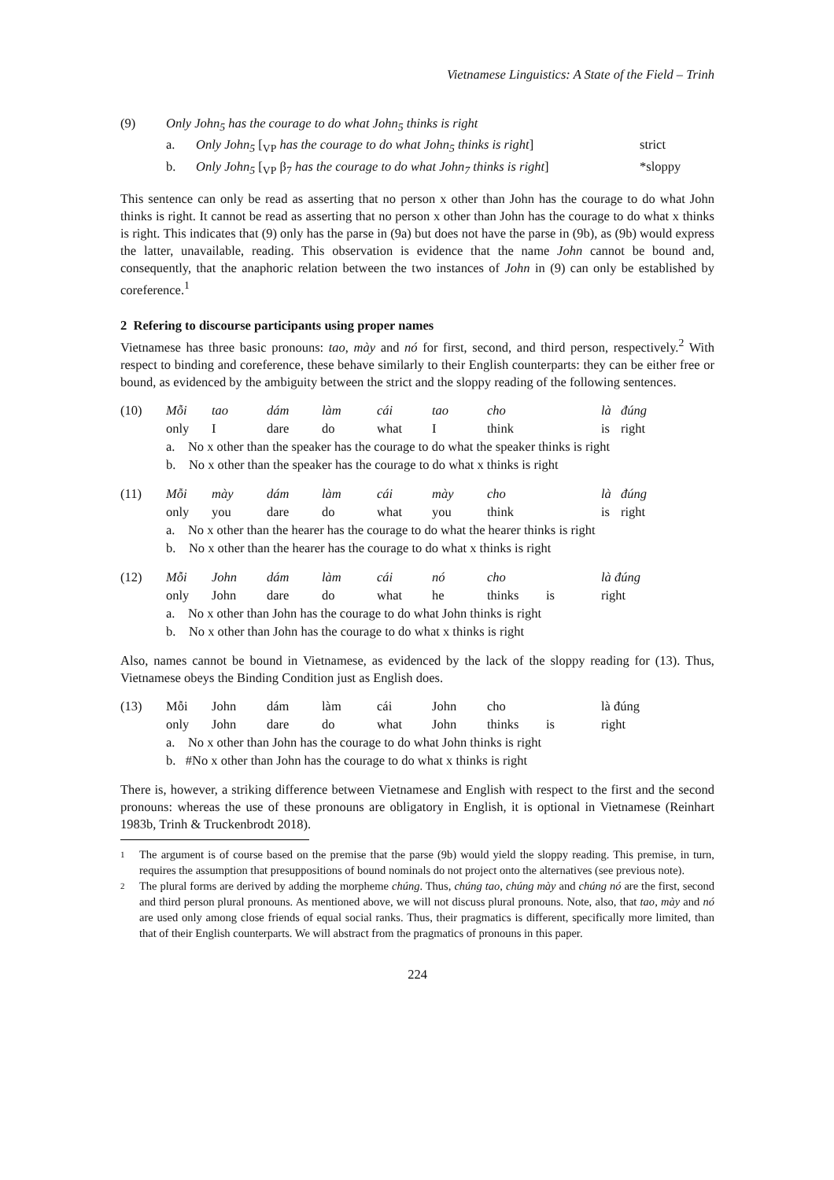Vietnamese Linguistics: A State of the Field – Trinh
| (9) | Only John<sub>5</sub> has the courage to do what John<sub>5</sub> thinks is right | | |
| | a. | Only John<sub>5</sub> [<sub>VP</sub> has the courage to do what John<sub>5</sub> thinks is right ] | strict |
| | b. | Only John<sub>5</sub> [<sub>VP</sub> β<sub>7</sub> has the courage to do what John<sub>7</sub> thinks is right ] | *sloppy |
This sentence can only be read as asserting that no person x other than John has the courage to do what John thinks is right. It cannot be read as asserting that no person x other than John has the courage to do what x thinks is right. This indicates that (9) only has the parse in (9a) but does not have the parse in (9b), as (9b) would express the latter, unavailable, reading. This observation is evidence that the name John cannot be bound and, consequently, that the anaphoric relation between the two instances of John in (9) can only be established by coreference.<sup>1</sup>
2 Refering to discourse participants using proper names
Vietnamese has three basic pronouns: tao, mày and nó for first, second, and third person, respectively.<sup>2</sup> With respect to binding and coreference, these behave similarly to their English counterparts: they can be either free or bound, as evidenced by the ambiguity between the strict and the sloppy reading of the following sentences.
| (10) | Mỗi | tao | dám | làm | cái | tao | cho | là | đúng |
| | only | I | dare | do | what | I | think | is | right |
| | a. No x other than the speaker has the courage to do what the speaker thinks is right | | | | | | | | |
| | b. No x other than the speaker has the courage to do what x thinks is right | | | | | | | | |
| (11) | Mỗi | mày | dám | làm | cái | mày | cho | là | đúng |
| | only | you | dare | do | what | you | think | is | right |
| | a. No x other than the hearer has the courage to do what the hearer thinks is right | | | | | | | | |
| | b. No x other than the hearer has the courage to do what x thinks is right | | | | | | | | |
| (12) | Mỗi | John | dám | làm | cái | nó | cho | | là đúng |
| | only | John | dare | do | what | he | thinks | is | right |
| | a. No x other than John has the courage to do what John thinks is right | | | | | | | | |
| | b. No x other than John has the courage to do what x thinks is right | | | | | | | | |
Also, names cannot be bound in Vietnamese, as evidenced by the lack of the sloppy reading for (13). Thus, Vietnamese obeys the Binding Condition just as English does.
| (13) | Mỗi | John | dám | làm | cái | John | cho | | là đúng |
| | only | John | dare | do | what | John | thinks | is | right |
| | a. No x other than John has the courage to do what John thinks is right | | | | | | | | |
| | b. #No x other than John has the courage to do what x thinks is right | | | | | | | | |
There is, however, a striking difference between Vietnamese and English with respect to the first and the second pronouns: whereas the use of these pronouns are obligatory in English, it is optional in Vietnamese (Reinhart 1983b, Trinh & Truckenbrodt 2018).
1 The argument is of course based on the premise that the parse (9b) would yield the sloppy reading. This premise, in turn, requires the assumption that presuppositions of bound nominals do not project onto the alternatives (see previous note).
2 The plural forms are derived by adding the morpheme chúng. Thus, chúng tao, chúng mày and chúng nó are the first, second and third person plural pronouns. As mentioned above, we will not discuss plural pronouns. Note, also, that tao, mày and nó are used only among close friends of equal social ranks. Thus, their pragmatics is different, specifically more limited, than that of their English counterparts. We will abstract from the pragmatics of pronouns in this paper.
224